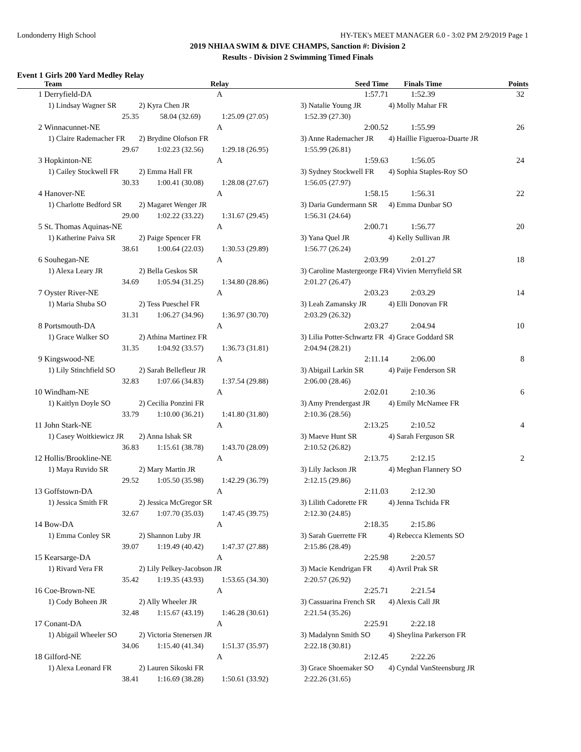Londonderry High School HY-TEK's MEET MANAGER 6.0 - 3:02 PM 2/9/2019 Page 1
2019 NHIAA SWIM & DIVE CHAMPS, Sanction #: Division 2
Results - Division 2 Swimming Timed Finals
Event 1 Girls 200 Yard Medley Relay
| | Team | Relay | | Seed Time | Finals Time | Points |
| --- | --- | --- | --- | --- | --- | --- |
| 1 | Derryfield-DA | A | | 1:57.71 | 1:52.39 | 32 |
| | 1) Lindsay Wagner SR | 2) Kyra Chen JR | | 3) Natalie Young JR | 4) Molly Mahar FR | |
| | 25.35 | 58.04 (32.69) | 1:25.09 (27.05) | 1:52.39 (27.30) | | |
| 2 | Winnacunnet-NE | A | | 2:00.52 | 1:55.99 | 26 |
| | 1) Claire Rademacher FR | 2) Brydine Olofson FR | | 3) Anne Rademacher JR | 4) Haillie Figueroa-Duarte JR | |
| | 29.67 | 1:02.23 (32.56) | 1:29.18 (26.95) | 1:55.99 (26.81) | | |
| 3 | Hopkinton-NE | A | | 1:59.63 | 1:56.05 | 24 |
| | 1) Cailey Stockwell FR | 2) Emma Hall FR | | 3) Sydney Stockwell FR | 4) Sophia Staples-Roy SO | |
| | 30.33 | 1:00.41 (30.08) | 1:28.08 (27.67) | 1:56.05 (27.97) | | |
| 4 | Hanover-NE | A | | 1:58.15 | 1:56.31 | 22 |
| | 1) Charlotte Bedford SR | 2) Magaret Wenger JR | | 3) Daria Gundermann SR | 4) Emma Dunbar SO | |
| | 29.00 | 1:02.22 (33.22) | 1:31.67 (29.45) | 1:56.31 (24.64) | | |
| 5 | St. Thomas Aquinas-NE | A | | 2:00.71 | 1:56.77 | 20 |
| | 1) Katherine Paiva SR | 2) Paige Spencer FR | | 3) Yana Quel JR | 4) Kelly Sullivan JR | |
| | 38.61 | 1:00.64 (22.03) | 1:30.53 (29.89) | 1:56.77 (26.24) | | |
| 6 | Souhegan-NE | A | | 2:03.99 | 2:01.27 | 18 |
| | 1) Alexa Leary JR | 2) Bella Geskos SR | | 3) Caroline Mastergeorge FR | 4) Vivien Merryfield SR | |
| | 34.69 | 1:05.94 (31.25) | 1:34.80 (28.86) | 2:01.27 (26.47) | | |
| 7 | Oyster River-NE | A | | 2:03.23 | 2:03.29 | 14 |
| | 1) Maria Shuba SO | 2) Tess Pueschel FR | | 3) Leah Zamansky JR | 4) Elli Donovan FR | |
| | 31.31 | 1:06.27 (34.96) | 1:36.97 (30.70) | 2:03.29 (26.32) | | |
| 8 | Portsmouth-DA | A | | 2:03.27 | 2:04.94 | 10 |
| | 1) Grace Walker SO | 2) Athina Martinez FR | | 3) Lilia Potter-Schwartz FR | 4) Grace Goddard SR | |
| | 31.35 | 1:04.92 (33.57) | 1:36.73 (31.81) | 2:04.94 (28.21) | | |
| 9 | Kingswood-NE | A | | 2:11.14 | 2:06.00 | 8 |
| | 1) Lily Stinchfield SO | 2) Sarah Bellefleur JR | | 3) Abigail Larkin SR | 4) Paije Fenderson SR | |
| | 32.83 | 1:07.66 (34.83) | 1:37.54 (29.88) | 2:06.00 (28.46) | | |
| 10 | Windham-NE | A | | 2:02.01 | 2:10.36 | 6 |
| | 1) Kaitlyn Doyle SO | 2) Cecilia Ponzini FR | | 3) Amy Prendergast JR | 4) Emily McNamee FR | |
| | 33.79 | 1:10.00 (36.21) | 1:41.80 (31.80) | 2:10.36 (28.56) | | |
| 11 | John Stark-NE | A | | 2:13.25 | 2:10.52 | 4 |
| | 1) Casey Woitkiewicz JR | 2) Anna Ishak SR | | 3) Maeve Hunt SR | 4) Sarah Ferguson SR | |
| | 36.83 | 1:15.61 (38.78) | 1:43.70 (28.09) | 2:10.52 (26.82) | | |
| 12 | Hollis/Brookline-NE | A | | 2:13.75 | 2:12.15 | 2 |
| | 1) Maya Ruvido SR | 2) Mary Martin JR | | 3) Lily Jackson JR | 4) Meghan Flannery SO | |
| | 29.52 | 1:05.50 (35.98) | 1:42.29 (36.79) | 2:12.15 (29.86) | | |
| 13 | Goffstown-DA | A | | 2:11.03 | 2:12.30 | |
| | 1) Jessica Smith FR | 2) Jessica McGregor SR | | 3) Lilith Cadorette FR | 4) Jenna Tschida FR | |
| | 32.67 | 1:07.70 (35.03) | 1:47.45 (39.75) | 2:12.30 (24.85) | | |
| 14 | Bow-DA | A | | 2:18.35 | 2:15.86 | |
| | 1) Emma Conley SR | 2) Shannon Luby JR | | 3) Sarah Guerrette FR | 4) Rebecca Klements SO | |
| | 39.07 | 1:19.49 (40.42) | 1:47.37 (27.88) | 2:15.86 (28.49) | | |
| 15 | Kearsarge-DA | A | | 2:25.98 | 2:20.57 | |
| | 1) Rivard Vera FR | 2) Lily Pelkey-Jacobson JR | | 3) Macie Kendrigan FR | 4) Avril Prak SR | |
| | 35.42 | 1:19.35 (43.93) | 1:53.65 (34.30) | 2:20.57 (26.92) | | |
| 16 | Coe-Brown-NE | A | | 2:25.71 | 2:21.54 | |
| | 1) Cody Boheen JR | 2) Ally Wheeler JR | | 3) Cassuarina French SR | 4) Alexis Call JR | |
| | 32.48 | 1:15.67 (43.19) | 1:46.28 (30.61) | 2:21.54 (35.26) | | |
| 17 | Conant-DA | A | | 2:25.91 | 2:22.18 | |
| | 1) Abigail Wheeler SO | 2) Victoria Stenersen JR | | 3) Madalynn Smith SO | 4) Sheylina Parkerson FR | |
| | 34.06 | 1:15.40 (41.34) | 1:51.37 (35.97) | 2:22.18 (30.81) | | |
| 18 | Gilford-NE | A | | 2:12.45 | 2:22.26 | |
| | 1) Alexa Leonard FR | 2) Lauren Sikoski FR | | 3) Grace Shoemaker SO | 4) Cyndal VanSteensburg JR | |
| | 38.41 | 1:16.69 (38.28) | 1:50.61 (33.92) | 2:22.26 (31.65) | | |